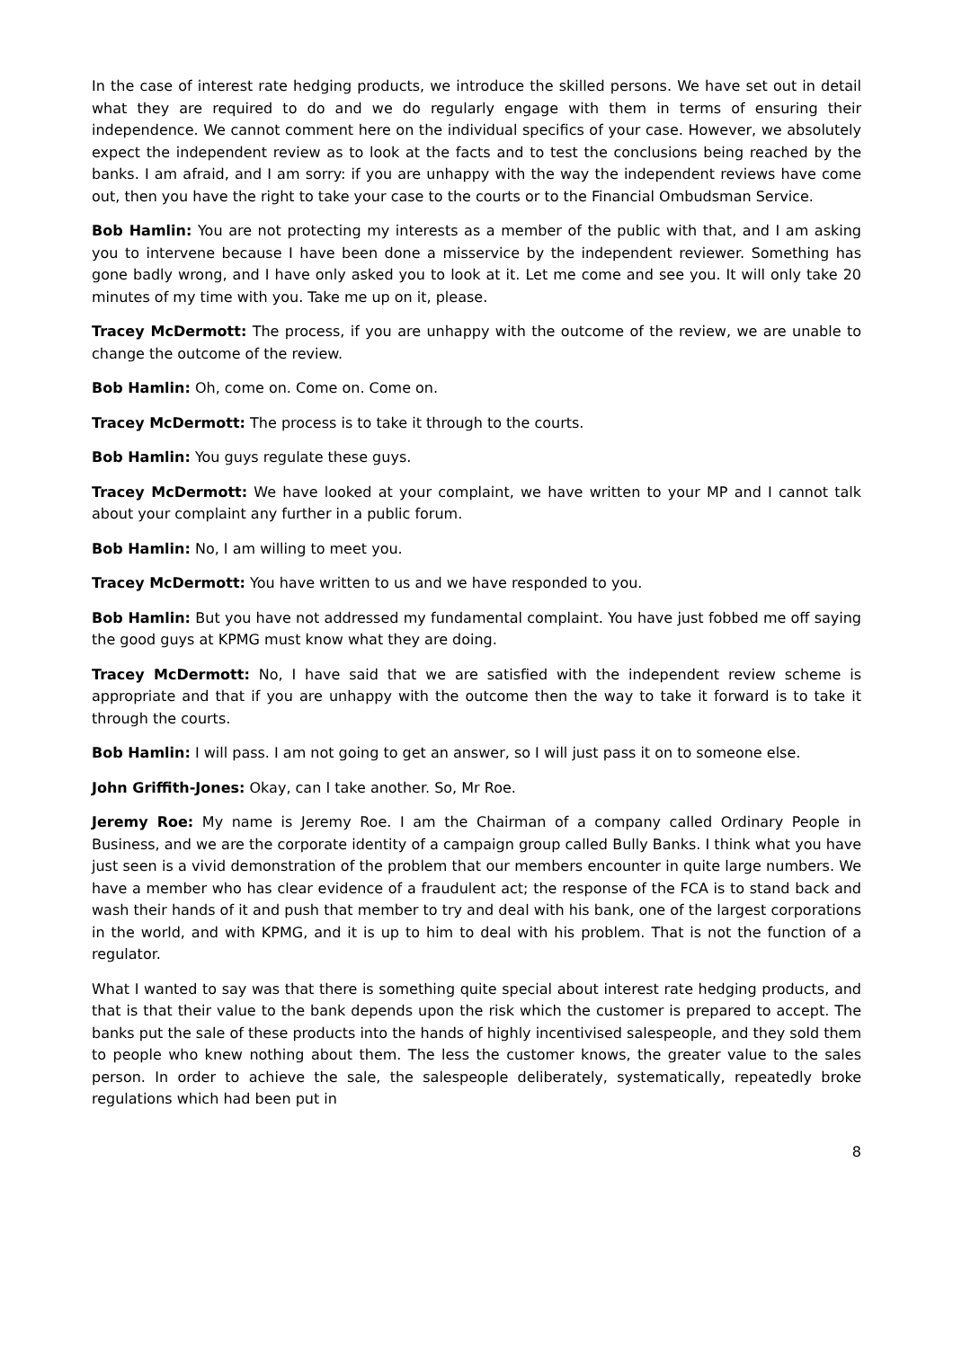In the case of interest rate hedging products, we introduce the skilled persons. We have set out in detail what they are required to do and we do regularly engage with them in terms of ensuring their independence. We cannot comment here on the individual specifics of your case. However, we absolutely expect the independent review as to look at the facts and to test the conclusions being reached by the banks. I am afraid, and I am sorry: if you are unhappy with the way the independent reviews have come out, then you have the right to take your case to the courts or to the Financial Ombudsman Service.
Bob Hamlin: You are not protecting my interests as a member of the public with that, and I am asking you to intervene because I have been done a misservice by the independent reviewer. Something has gone badly wrong, and I have only asked you to look at it. Let me come and see you. It will only take 20 minutes of my time with you. Take me up on it, please.
Tracey McDermott: The process, if you are unhappy with the outcome of the review, we are unable to change the outcome of the review.
Bob Hamlin: Oh, come on. Come on. Come on.
Tracey McDermott: The process is to take it through to the courts.
Bob Hamlin: You guys regulate these guys.
Tracey McDermott: We have looked at your complaint, we have written to your MP and I cannot talk about your complaint any further in a public forum.
Bob Hamlin: No, I am willing to meet you.
Tracey McDermott: You have written to us and we have responded to you.
Bob Hamlin: But you have not addressed my fundamental complaint. You have just fobbed me off saying the good guys at KPMG must know what they are doing.
Tracey McDermott: No, I have said that we are satisfied with the independent review scheme is appropriate and that if you are unhappy with the outcome then the way to take it forward is to take it through the courts.
Bob Hamlin: I will pass. I am not going to get an answer, so I will just pass it on to someone else.
John Griffith-Jones: Okay, can I take another. So, Mr Roe.
Jeremy Roe: My name is Jeremy Roe. I am the Chairman of a company called Ordinary People in Business, and we are the corporate identity of a campaign group called Bully Banks. I think what you have just seen is a vivid demonstration of the problem that our members encounter in quite large numbers. We have a member who has clear evidence of a fraudulent act; the response of the FCA is to stand back and wash their hands of it and push that member to try and deal with his bank, one of the largest corporations in the world, and with KPMG, and it is up to him to deal with his problem. That is not the function of a regulator.
What I wanted to say was that there is something quite special about interest rate hedging products, and that is that their value to the bank depends upon the risk which the customer is prepared to accept. The banks put the sale of these products into the hands of highly incentivised salespeople, and they sold them to people who knew nothing about them. The less the customer knows, the greater value to the sales person. In order to achieve the sale, the salespeople deliberately, systematically, repeatedly broke regulations which had been put in
8